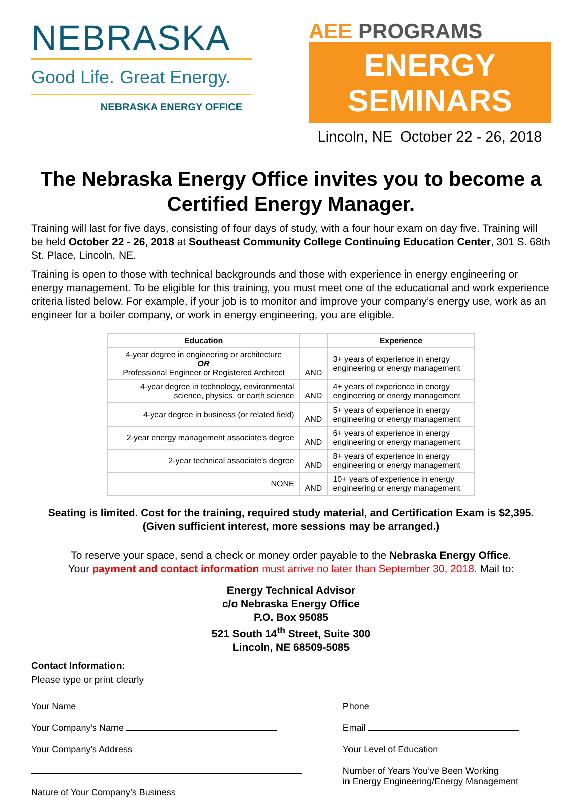NEBRASKA
Good Life. Great Energy.
NEBRASKA ENERGY OFFICE
AEE PROGRAMS
ENERGY SEMINARS
Lincoln, NE October 22 - 26, 2018
The Nebraska Energy Office invites you to become a Certified Energy Manager.
Training will last for five days, consisting of four days of study, with a four hour exam on day five. Training will be held October 22 - 26, 2018 at Southeast Community College Continuing Education Center, 301 S. 68th St. Place, Lincoln, NE.
Training is open to those with technical backgrounds and those with experience in energy engineering or energy management. To be eligible for this training, you must meet one of the educational and work experience criteria listed below. For example, if your job is to monitor and improve your company’s energy use, work as an engineer for a boiler company, or work in energy engineering, you are eligible.
| Education | | Experience |
| --- | --- | --- |
| 4-year degree in engineering or architecture OR Professional Engineer or Registered Architect | AND | 3+ years of experience in energy engineering or energy management |
| 4-year degree in technology, environmental science, physics, or earth science | AND | 4+ years of experience in energy engineering or energy management |
| 4-year degree in business (or related field) | AND | 5+ years of experience in energy engineering or energy management |
| 2-year energy management associate's degree | AND | 6+ years of experience in energy engineering or energy management |
| 2-year technical associate's degree | AND | 8+ years of experience in energy engineering or energy management |
| NONE | AND | 10+ years of experience in energy engineering or energy management |
Seating is limited. Cost for the training, required study material, and Certification Exam is $2,395.
(Given sufficient interest, more sessions may be arranged.)
To reserve your space, send a check or money order payable to the Nebraska Energy Office.
Your payment and contact information must arrive no later than September 30, 2018. Mail to:
Energy Technical Advisor
c/o Nebraska Energy Office
P.O. Box 95085
521 South 14<sup>th</sup> Street, Suite 300
Lincoln, NE 68509-5085
Contact Information:
Please type or print clearly
Your Name
Your Company’s Name
Your Company’s Address
Nature of Your Company’s Business
Phone
Email
Your Level of Education
Number of Years You’ve Been Working
in Energy Engineering/Energy Management